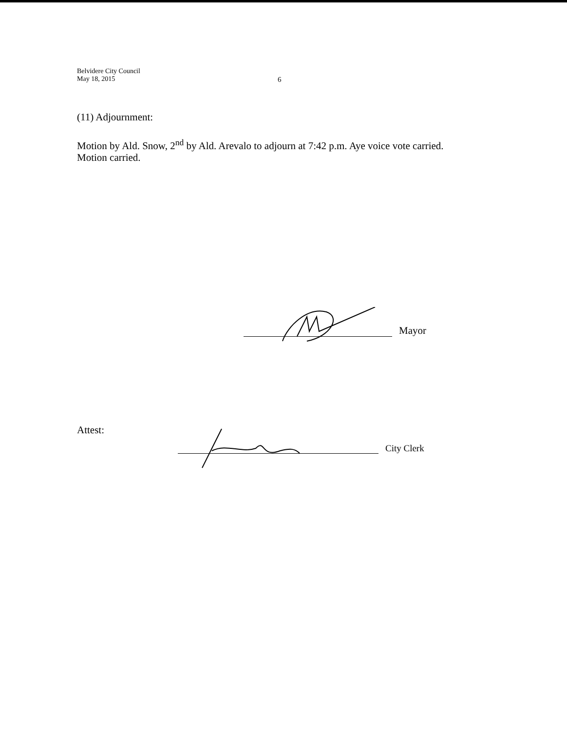Belvidere City Council
May 18, 2015
6
(11) Adjournment:
Motion by Ald. Snow, 2<sup>nd</sup> by Ald. Arevalo to adjourn at 7:42 p.m. Aye voice vote carried. Motion carried.
Mayor
Attest: City Clerk